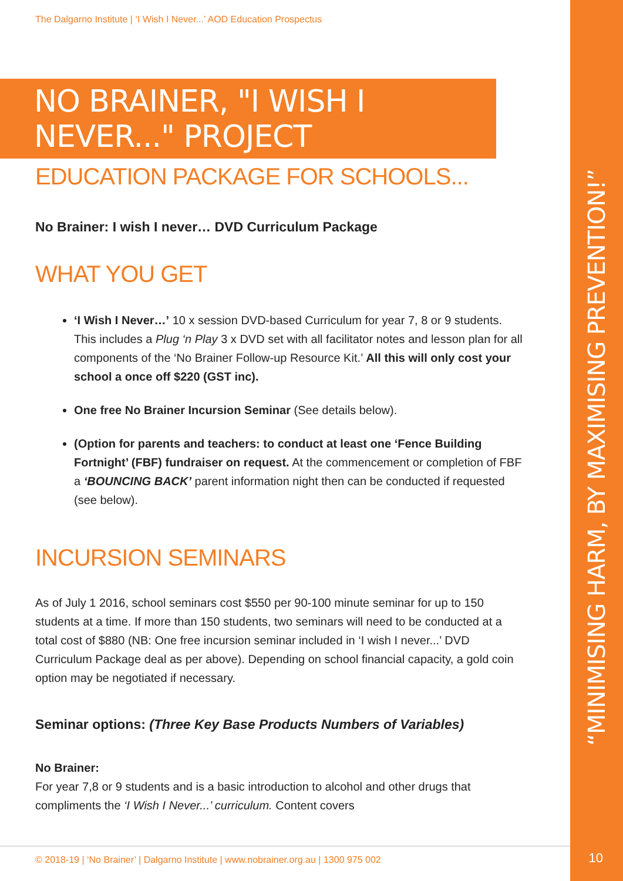“MINIMISING HARM, BY MAXIMISING PREVENTION!”
10
The Dalgarno Institute | ‘I Wish I Never...’ AOD Education Prospectus
NO BRAINER, "I WISH I NEVER..." PROJECT
EDUCATION PACKAGE FOR SCHOOLS...
No Brainer: I wish I never… DVD Curriculum Package
WHAT YOU GET
‘I Wish I Never…’ 10 x session DVD-based Curriculum for year 7, 8 or 9 students. This includes a Plug ‘n Play 3 x DVD set with all facilitator notes and lesson plan for all components of the ‘No Brainer Follow-up Resource Kit.’ All this will only cost your school a once off $220 (GST inc).
One free No Brainer Incursion Seminar (See details below).
(Option for parents and teachers: to conduct at least one ‘Fence Building Fortnight’ (FBF) fundraiser on request. At the commencement or completion of FBF a ‘BOUNCING BACK’ parent information night then can be conducted if requested
(see below).
INCURSION SEMINARS
As of July 1 2016, school seminars cost $550 per 90-100 minute seminar for up to 150 students at a time. If more than 150 students, two seminars will need to be conducted at a total cost of $880 (NB: One free incursion seminar included in ‘I wish I never...’ DVD Curriculum Package deal as per above). Depending on school financial capacity, a gold coin option may be negotiated if necessary.
Seminar options: (Three Key Base Products Numbers of Variables)
No Brainer:
For year 7,8 or 9 students and is a basic introduction to alcohol and other drugs that compliments the ‘I Wish I Never...’ curriculum. Content covers
© 2018-19 | ‘No Brainer’ | Dalgarno Institute | www.nobrainer.org.au | 1300 975 002